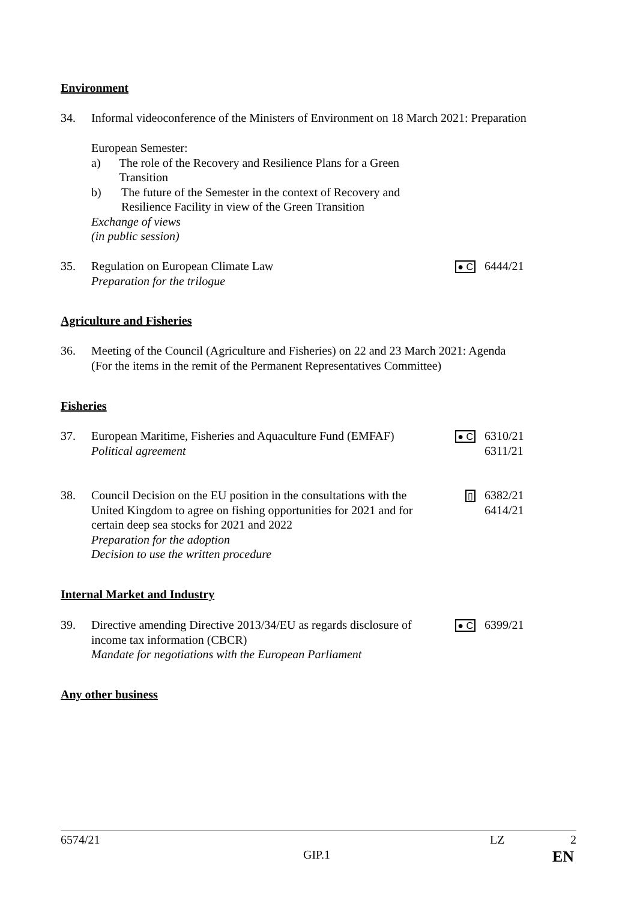Environment
34. Informal videoconference of the Ministers of Environment on 18 March 2021: Preparation
European Semester:
a) The role of the Recovery and Resilience Plans for a Green Transition
b) The future of the Semester in the context of Recovery and Resilience Facility in view of the Green Transition
Exchange of views
(in public session)
35. Regulation on European Climate Law
Preparation for the trilogue
● C
6444/21
Agriculture and Fisheries
36. Meeting of the Council (Agriculture and Fisheries) on 22 and 23 March 2021: Agenda
(For the items in the remit of the Permanent Representatives Committee)
Fisheries
37. European Maritime, Fisheries and Aquaculture Fund (EMFAF)
Political agreement
● C
6310/21
6311/21
38. Council Decision on the EU position in the consultations with the United Kingdom to agree on fishing opportunities for 2021 and for certain deep sea stocks for 2021 and 2022
Preparation for the adoption
Decision to use the written procedure
▯
6382/21
6414/21
Internal Market and Industry
39. Directive amending Directive 2013/34/EU as regards disclosure of income tax information (CBCR)
Mandate for negotiations with the European Parliament
● C
6399/21
Any other business
6574/21 LZ 2
GIP.1 EN